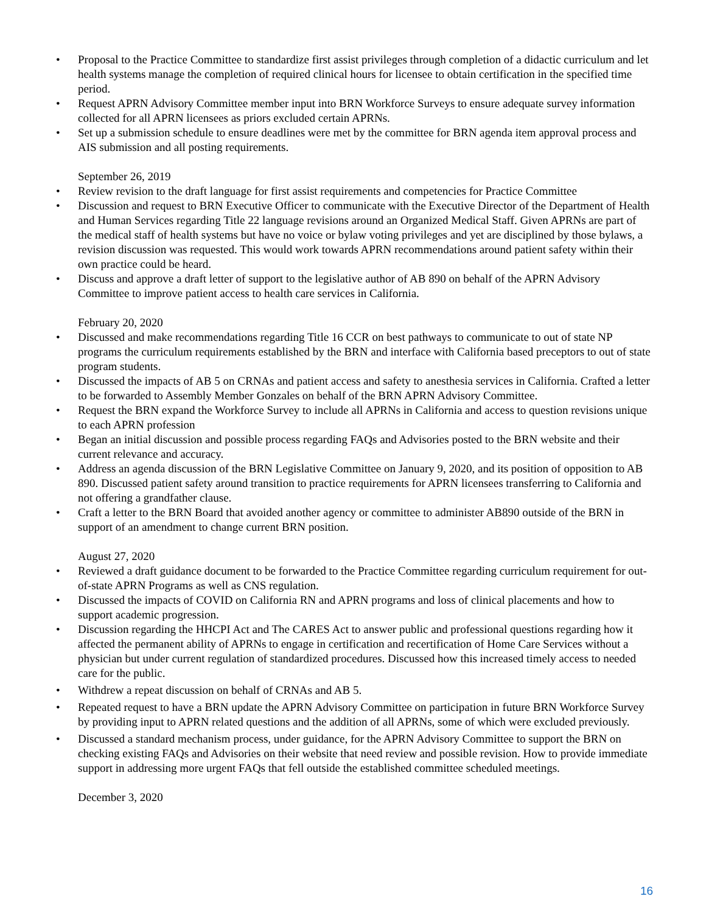• Proposal to the Practice Committee to standardize first assist privileges through completion of a didactic curriculum and let health systems manage the completion of required clinical hours for licensee to obtain certification in the specified time period.
• Request APRN Advisory Committee member input into BRN Workforce Surveys to ensure adequate survey information collected for all APRN licensees as priors excluded certain APRNs.
• Set up a submission schedule to ensure deadlines were met by the committee for BRN agenda item approval process and AIS submission and all posting requirements.
September 26, 2019
• Review revision to the draft language for first assist requirements and competencies for Practice Committee
• Discussion and request to BRN Executive Officer to communicate with the Executive Director of the Department of Health and Human Services regarding Title 22 language revisions around an Organized Medical Staff. Given APRNs are part of the medical staff of health systems but have no voice or bylaw voting privileges and yet are disciplined by those bylaws, a revision discussion was requested. This would work towards APRN recommendations around patient safety within their own practice could be heard.
• Discuss and approve a draft letter of support to the legislative author of AB 890 on behalf of the APRN Advisory Committee to improve patient access to health care services in California.
February 20, 2020
• Discussed and make recommendations regarding Title 16 CCR on best pathways to communicate to out of state NP programs the curriculum requirements established by the BRN and interface with California based preceptors to out of state program students.
• Discussed the impacts of AB 5 on CRNAs and patient access and safety to anesthesia services in California. Crafted a letter to be forwarded to Assembly Member Gonzales on behalf of the BRN APRN Advisory Committee.
• Request the BRN expand the Workforce Survey to include all APRNs in California and access to question revisions unique to each APRN profession
• Began an initial discussion and possible process regarding FAQs and Advisories posted to the BRN website and their current relevance and accuracy.
• Address an agenda discussion of the BRN Legislative Committee on January 9, 2020, and its position of opposition to AB 890. Discussed patient safety around transition to practice requirements for APRN licensees transferring to California and not offering a grandfather clause.
• Craft a letter to the BRN Board that avoided another agency or committee to administer AB890 outside of the BRN in support of an amendment to change current BRN position.
August 27, 2020
• Reviewed a draft guidance document to be forwarded to the Practice Committee regarding curriculum requirement for out-of-state APRN Programs as well as CNS regulation.
• Discussed the impacts of COVID on California RN and APRN programs and loss of clinical placements and how to support academic progression.
• Discussion regarding the HHCPI Act and The CARES Act to answer public and professional questions regarding how it affected the permanent ability of APRNs to engage in certification and recertification of Home Care Services without a physician but under current regulation of standardized procedures. Discussed how this increased timely access to needed care for the public.
• Withdrew a repeat discussion on behalf of CRNAs and AB 5.
• Repeated request to have a BRN update the APRN Advisory Committee on participation in future BRN Workforce Survey by providing input to APRN related questions and the addition of all APRNs, some of which were excluded previously.
• Discussed a standard mechanism process, under guidance, for the APRN Advisory Committee to support the BRN on checking existing FAQs and Advisories on their website that need review and possible revision. How to provide immediate support in addressing more urgent FAQs that fell outside the established committee scheduled meetings.
December 3, 2020
16